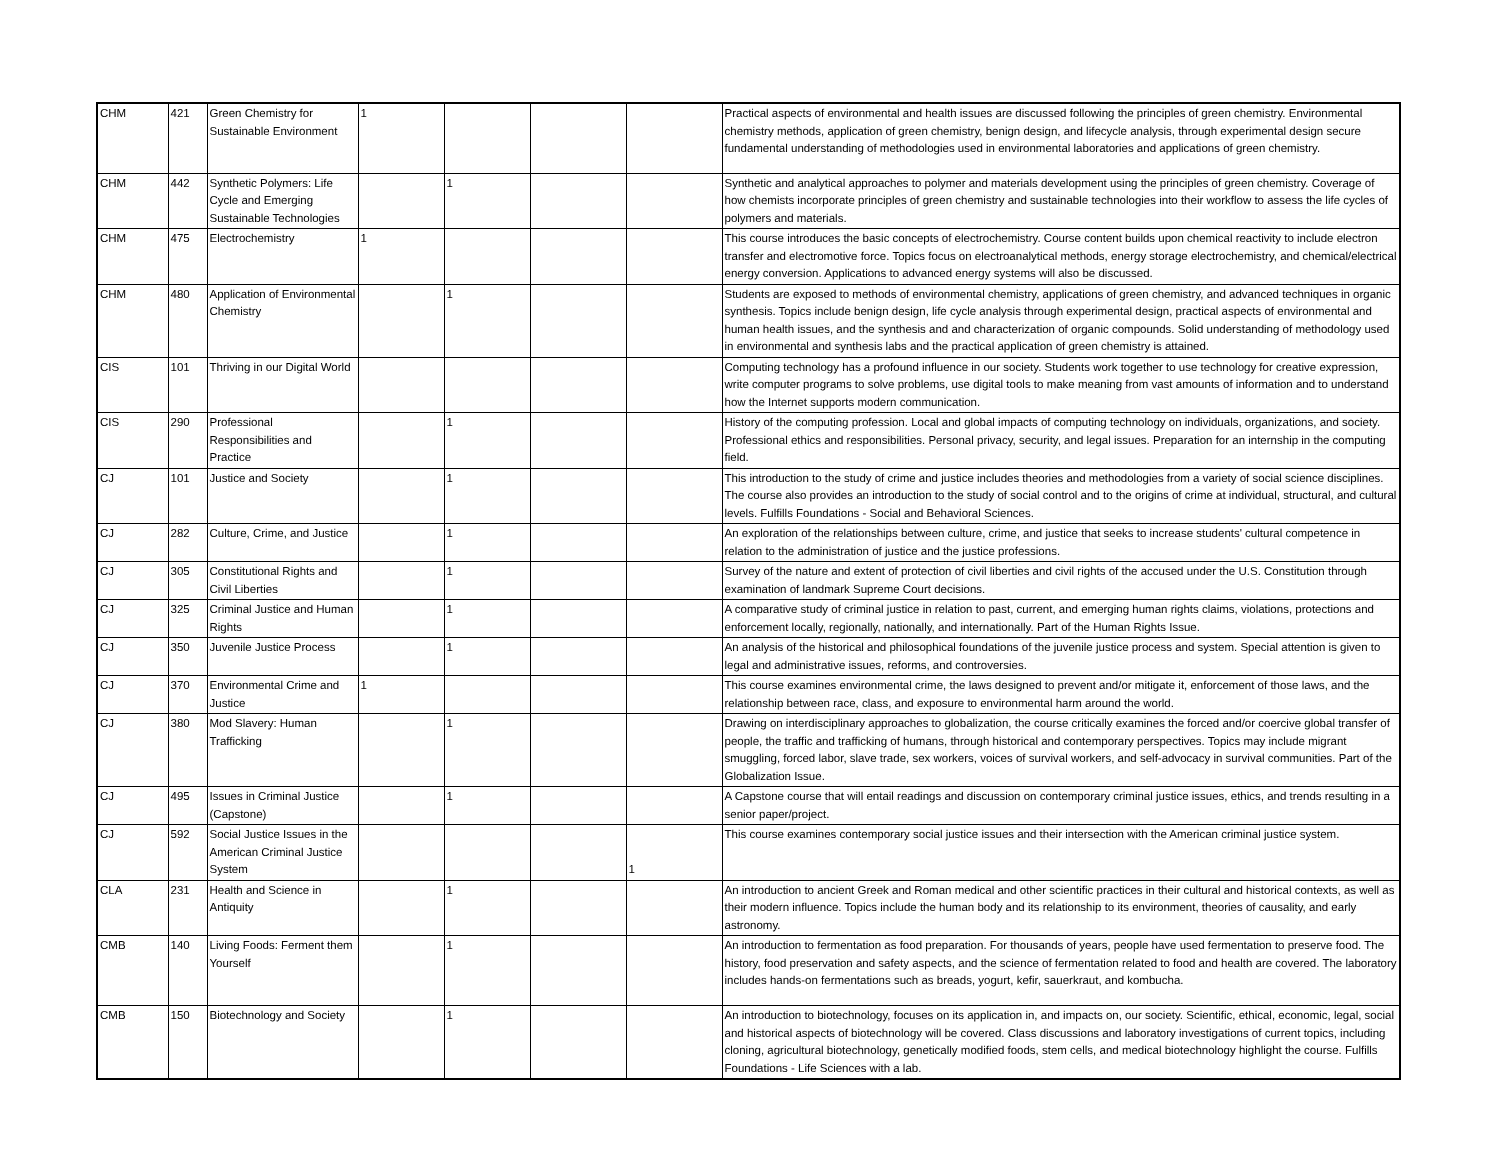| CHM | 421 | Green Chemistry for Sustainable Environment | 1 | | | | Practical aspects of environmental and health issues are discussed following the principles of green chemistry. Environmental chemistry methods, application of green chemistry, benign design, and lifecycle analysis, through experimental design secure fundamental understanding of methodologies used in environmental laboratories and applications of green chemistry. |
| CHM | 442 | Synthetic Polymers: Life Cycle and Emerging Sustainable Technologies | | 1 | | | Synthetic and analytical approaches to polymer and materials development using the principles of green chemistry. Coverage of how chemists incorporate principles of green chemistry and sustainable technologies into their workflow to assess the life cycles of polymers and materials. |
| CHM | 475 | Electrochemistry | 1 | | | | This course introduces the basic concepts of electrochemistry. Course content builds upon chemical reactivity to include electron transfer and electromotive force. Topics focus on electroanalytical methods, energy storage electrochemistry, and chemical/electrical energy conversion. Applications to advanced energy systems will also be discussed. |
| CHM | 480 | Application of Environmental Chemistry | | 1 | | | Students are exposed to methods of environmental chemistry, applications of green chemistry, and advanced techniques in organic synthesis. Topics include benign design, life cycle analysis through experimental design, practical aspects of environmental and human health issues, and the synthesis and and characterization of organic compounds. Solid understanding of methodology used in environmental and synthesis labs and the practical application of green chemistry is attained. |
| CIS | 101 | Thriving in our Digital World | | | | | Computing technology has a profound influence in our society. Students work together to use technology for creative expression, write computer programs to solve problems, use digital tools to make meaning from vast amounts of information and to understand how the Internet supports modern communication. |
| CIS | 290 | Professional Responsibilities and Practice | | 1 | | | History of the computing profession. Local and global impacts of computing technology on individuals, organizations, and society. Professional ethics and responsibilities. Personal privacy, security, and legal issues. Preparation for an internship in the computing field. |
| CJ | 101 | Justice and Society | | 1 | | | This introduction to the study of crime and justice includes theories and methodologies from a variety of social science disciplines. The course also provides an introduction to the study of social control and to the origins of crime at individual, structural, and cultural levels. Fulfills Foundations - Social and Behavioral Sciences. |
| CJ | 282 | Culture, Crime, and Justice | | 1 | | | An exploration of the relationships between culture, crime, and justice that seeks to increase students' cultural competence in relation to the administration of justice and the justice professions. |
| CJ | 305 | Constitutional Rights and Civil Liberties | | 1 | | | Survey of the nature and extent of protection of civil liberties and civil rights of the accused under the U.S. Constitution through examination of landmark Supreme Court decisions. |
| CJ | 325 | Criminal Justice and Human Rights | | 1 | | | A comparative study of criminal justice in relation to past, current, and emerging human rights claims, violations, protections and enforcement locally, regionally, nationally, and internationally. Part of the Human Rights Issue. |
| CJ | 350 | Juvenile Justice Process | | 1 | | | An analysis of the historical and philosophical foundations of the juvenile justice process and system. Special attention is given to legal and administrative issues, reforms, and controversies. |
| CJ | 370 | Environmental Crime and Justice | 1 | | | | This course examines environmental crime, the laws designed to prevent and/or mitigate it, enforcement of those laws, and the relationship between race, class, and exposure to environmental harm around the world. |
| CJ | 380 | Mod Slavery: Human Trafficking | | 1 | | | Drawing on interdisciplinary approaches to globalization, the course critically examines the forced and/or coercive global transfer of people, the traffic and trafficking of humans, through historical and contemporary perspectives. Topics may include migrant smuggling, forced labor, slave trade, sex workers, voices of survival workers, and self-advocacy in survival communities. Part of the Globalization Issue. |
| CJ | 495 | Issues in Criminal Justice (Capstone) | | 1 | | | A Capstone course that will entail readings and discussion on contemporary criminal justice issues, ethics, and trends resulting in a senior paper/project. |
| CJ | 592 | Social Justice Issues in the American Criminal Justice System | | | | 1 | This course examines contemporary social justice issues and their intersection with the American criminal justice system. |
| CLA | 231 | Health and Science in Antiquity | | 1 | | | An introduction to ancient Greek and Roman medical and other scientific practices in their cultural and historical contexts, as well as their modern influence. Topics include the human body and its relationship to its environment, theories of causality, and early astronomy. |
| CMB | 140 | Living Foods: Ferment them Yourself | | 1 | | | An introduction to fermentation as food preparation. For thousands of years, people have used fermentation to preserve food. The history, food preservation and safety aspects, and the science of fermentation related to food and health are covered. The laboratory includes hands-on fermentations such as breads, yogurt, kefir, sauerkraut, and kombucha. |
| CMB | 150 | Biotechnology and Society | | 1 | | | An introduction to biotechnology, focuses on its application in, and impacts on, our society. Scientific, ethical, economic, legal, social and historical aspects of biotechnology will be covered. Class discussions and laboratory investigations of current topics, including cloning, agricultural biotechnology, genetically modified foods, stem cells, and medical biotechnology highlight the course. Fulfills Foundations - Life Sciences with a lab. |